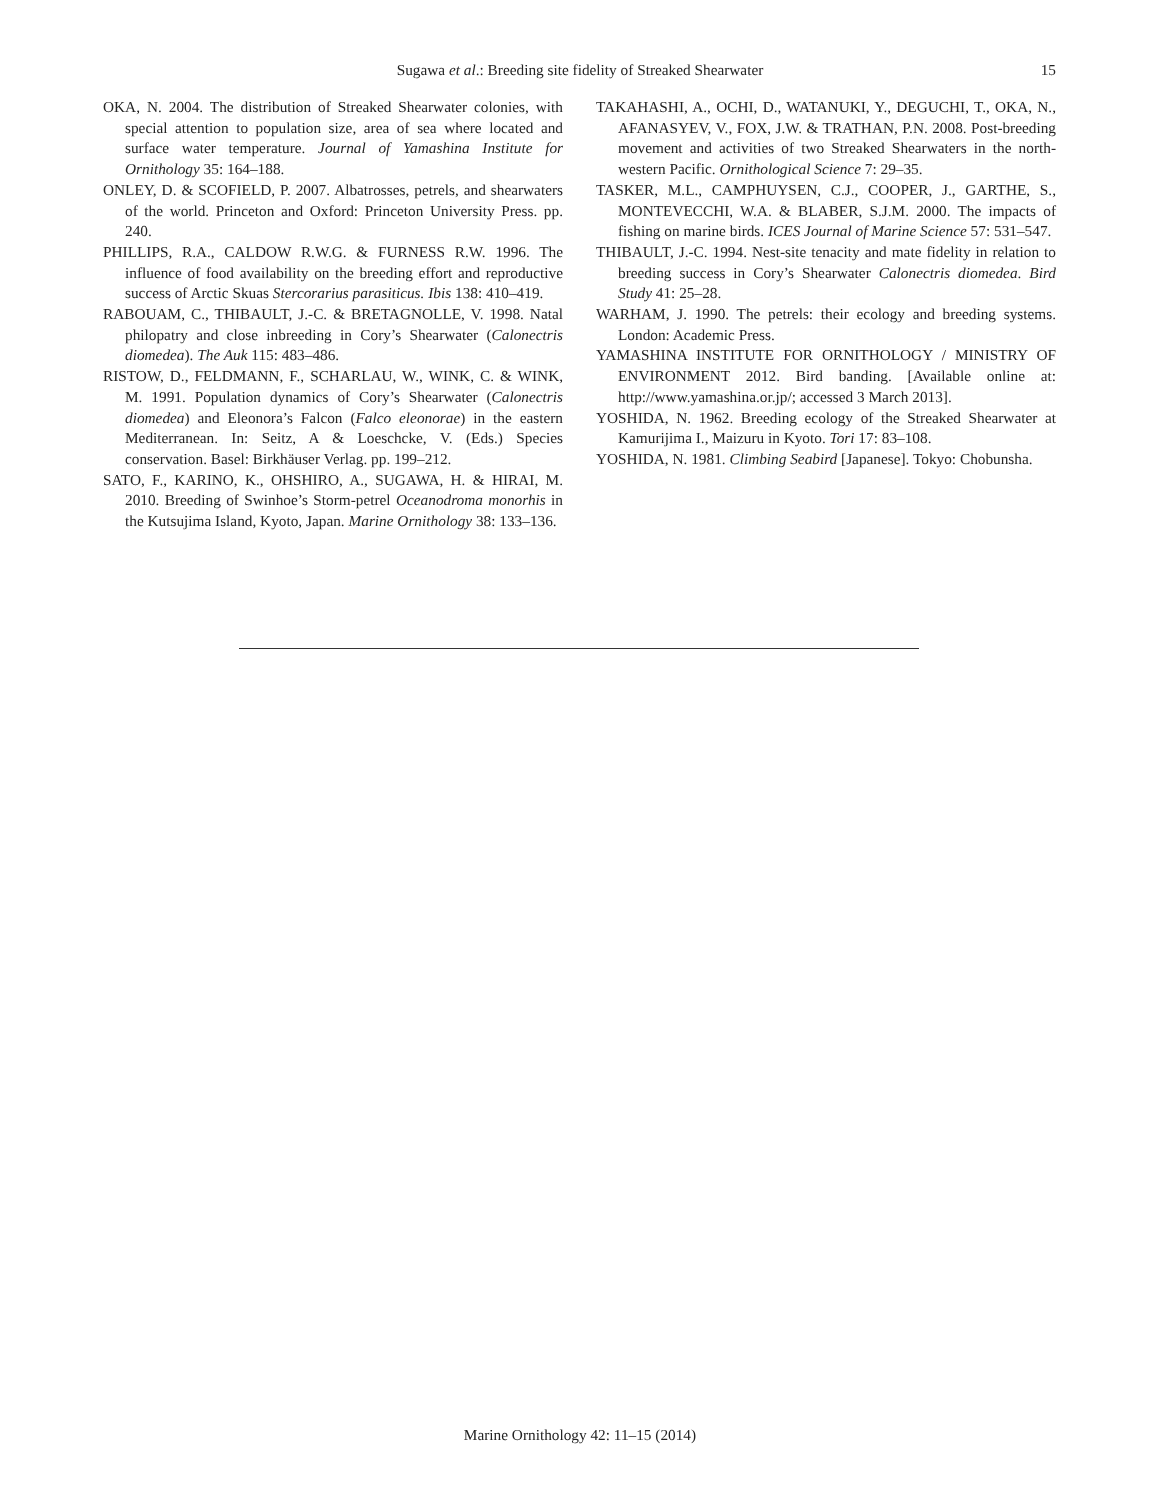Sugawa et al.: Breeding site fidelity of Streaked Shearwater
15
OKA, N. 2004. The distribution of Streaked Shearwater colonies, with special attention to population size, area of sea where located and surface water temperature. Journal of Yamashina Institute for Ornithology 35: 164–188.
ONLEY, D. & SCOFIELD, P. 2007. Albatrosses, petrels, and shearwaters of the world. Princeton and Oxford: Princeton University Press. pp. 240.
PHILLIPS, R.A., CALDOW R.W.G. & FURNESS R.W. 1996. The influence of food availability on the breeding effort and reproductive success of Arctic Skuas Stercorarius parasiticus. Ibis 138: 410–419.
RABOUAM, C., THIBAULT, J.-C. & BRETAGNOLLE, V. 1998. Natal philopatry and close inbreeding in Cory’s Shearwater (Calonectris diomedea). The Auk 115: 483–486.
RISTOW, D., FELDMANN, F., SCHARLAU, W., WINK, C. & WINK, M. 1991. Population dynamics of Cory’s Shearwater (Calonectris diomedea) and Eleonora’s Falcon (Falco eleonorae) in the eastern Mediterranean. In: Seitz, A & Loeschcke, V. (Eds.) Species conservation. Basel: Birkhäuser Verlag. pp. 199–212.
SATO, F., KARINO, K., OHSHIRO, A., SUGAWA, H. & HIRAI, M. 2010. Breeding of Swinhoe’s Storm-petrel Oceanodroma monorhis in the Kutsujima Island, Kyoto, Japan. Marine Ornithology 38: 133–136.
TAKAHASHI, A., OCHI, D., WATANUKI, Y., DEGUCHI, T., OKA, N., AFANASYEV, V., FOX, J.W. & TRATHAN, P.N. 2008. Post-breeding movement and activities of two Streaked Shearwaters in the north-western Pacific. Ornithological Science 7: 29–35.
TASKER, M.L., CAMPHUYSEN, C.J., COOPER, J., GARTHE, S., MONTEVECCHI, W.A. & BLABER, S.J.M. 2000. The impacts of fishing on marine birds. ICES Journal of Marine Science 57: 531–547.
THIBAULT, J.-C. 1994. Nest-site tenacity and mate fidelity in relation to breeding success in Cory’s Shearwater Calonectris diomedea. Bird Study 41: 25–28.
WARHAM, J. 1990. The petrels: their ecology and breeding systems. London: Academic Press.
YAMASHINA INSTITUTE FOR ORNITHOLOGY / MINISTRY OF ENVIRONMENT 2012. Bird banding. [Available online at: http://www.yamashina.or.jp/; accessed 3 March 2013].
YOSHIDA, N. 1962. Breeding ecology of the Streaked Shearwater at Kamurijima I., Maizuru in Kyoto. Tori 17: 83–108.
YOSHIDA, N. 1981. Climbing Seabird [Japanese]. Tokyo: Chobunsha.
Marine Ornithology 42: 11–15 (2014)